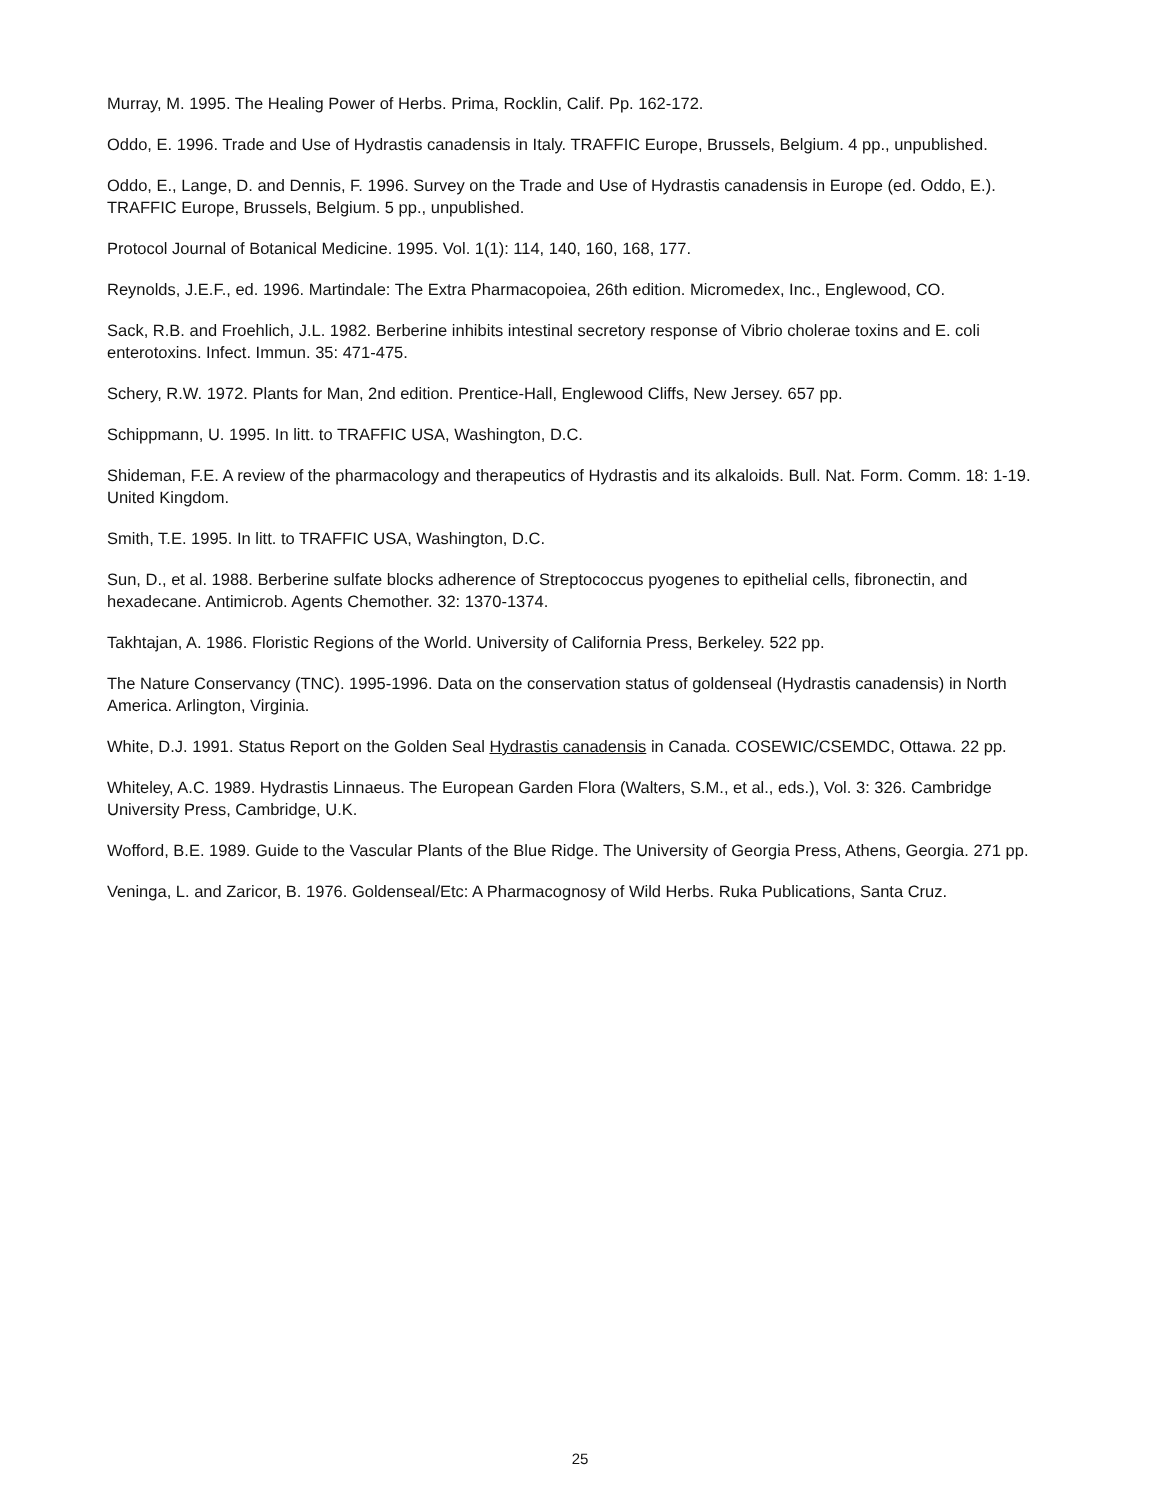Murray, M. 1995. The Healing Power of Herbs. Prima, Rocklin, Calif. Pp. 162-172.
Oddo, E. 1996. Trade and Use of Hydrastis canadensis in Italy. TRAFFIC Europe, Brussels, Belgium. 4 pp., unpublished.
Oddo, E., Lange, D. and Dennis, F. 1996. Survey on the Trade and Use of Hydrastis canadensis in Europe (ed. Oddo, E.). TRAFFIC Europe, Brussels, Belgium. 5 pp., unpublished.
Protocol Journal of Botanical Medicine. 1995. Vol. 1(1): 114, 140, 160, 168, 177.
Reynolds, J.E.F., ed. 1996. Martindale: The Extra Pharmacopoiea, 26th edition. Micromedex, Inc., Englewood, CO.
Sack, R.B. and Froehlich, J.L. 1982. Berberine inhibits intestinal secretory response of Vibrio cholerae toxins and E. coli enterotoxins. Infect. Immun. 35: 471-475.
Schery, R.W. 1972. Plants for Man, 2nd edition. Prentice-Hall, Englewood Cliffs, New Jersey. 657 pp.
Schippmann, U. 1995. In litt. to TRAFFIC USA, Washington, D.C.
Shideman, F.E. A review of the pharmacology and therapeutics of Hydrastis and its alkaloids. Bull. Nat. Form. Comm. 18: 1-19. United Kingdom.
Smith, T.E. 1995. In litt. to TRAFFIC USA, Washington, D.C.
Sun, D., et al. 1988. Berberine sulfate blocks adherence of Streptococcus pyogenes to epithelial cells, fibronectin, and hexadecane. Antimicrob. Agents Chemother. 32: 1370-1374.
Takhtajan, A. 1986. Floristic Regions of the World. University of California Press, Berkeley. 522 pp.
The Nature Conservancy (TNC). 1995-1996. Data on the conservation status of goldenseal (Hydrastis canadensis) in North America. Arlington, Virginia.
White, D.J. 1991. Status Report on the Golden Seal Hydrastis canadensis in Canada. COSEWIC/CSEMDC, Ottawa. 22 pp.
Whiteley, A.C. 1989. Hydrastis Linnaeus. The European Garden Flora (Walters, S.M., et al., eds.), Vol. 3: 326. Cambridge University Press, Cambridge, U.K.
Wofford, B.E. 1989. Guide to the Vascular Plants of the Blue Ridge. The University of Georgia Press, Athens, Georgia. 271 pp.
Veninga, L. and Zaricor, B. 1976. Goldenseal/Etc: A Pharmacognosy of Wild Herbs. Ruka Publications, Santa Cruz.
25